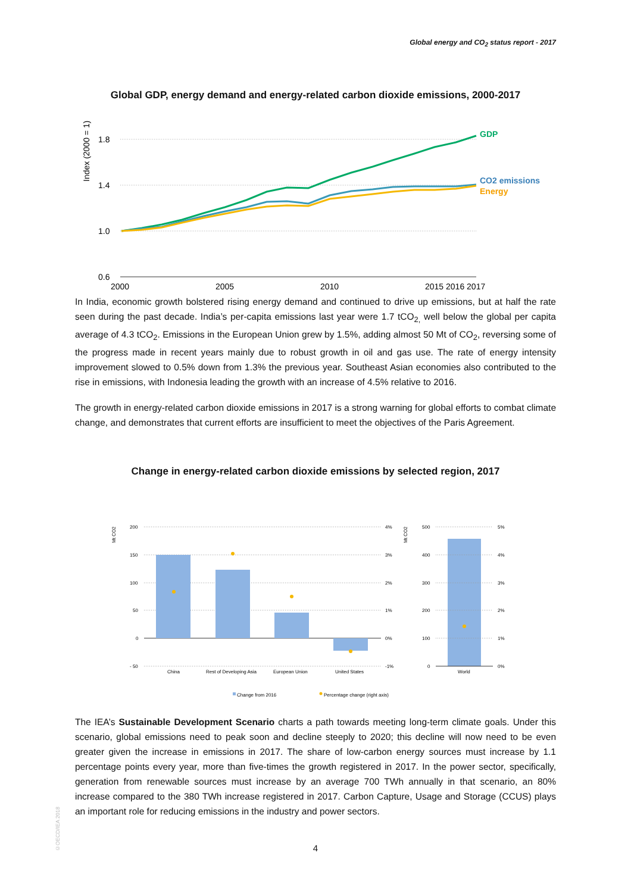Global energy and CO<sub>2</sub> status report - 2017
Global GDP, energy demand and energy-related carbon dioxide emissions, 2000-2017
Index (2000 = 1)
1.8
1.4
1.0
0.6
2000
2005
2010
2015 2016 2017
GDP
CO2 emissions
Energy
In India, economic growth bolstered rising energy demand and continued to drive up emissions, but at half the rate seen during the past decade. India’s per-capita emissions last year were 1.7 tCO<sub>2,</sub> well below the global per capita average of 4.3 tCO<sub>2</sub>. Emissions in the European Union grew by 1.5%, adding almost 50 Mt of CO<sub>2</sub>, reversing some of the progress made in recent years mainly due to robust growth in oil and gas use. The rate of energy intensity improvement slowed to 0.5% down from 1.3% the previous year. Southeast Asian economies also contributed to the rise in emissions, with Indonesia leading the growth with an increase of 4.5% relative to 2016.
The growth in energy-related carbon dioxide emissions in 2017 is a strong warning for global efforts to combat climate change, and demonstrates that current efforts are insufficient to meet the objectives of the Paris Agreement.
Change in energy-related carbon dioxide emissions by selected region, 2017
Mt CO2
200
150
100
50
0
- 50
4%
3%
2%
1%
0%
-1%
China
Rest of Developing Asia
European Union
United States
World
Mt CO2
500
400
300
200
100
0
5%
4%
3%
2%
1%
0%
Change from 2016
Percentage change (right axis)
The IEA’s Sustainable Development Scenario charts a path towards meeting long-term climate goals. Under this scenario, global emissions need to peak soon and decline steeply to 2020; this decline will now need to be even greater given the increase in emissions in 2017. The share of low-carbon energy sources must increase by 1.1 percentage points every year, more than five-times the growth registered in 2017. In the power sector, specifically, generation from renewable sources must increase by an average 700 TWh annually in that scenario, an 80% increase compared to the 380 TWh increase registered in 2017. Carbon Capture, Usage and Storage (CCUS) plays an important role for reducing emissions in the industry and power sectors.
©OECD/IEA 2018
4